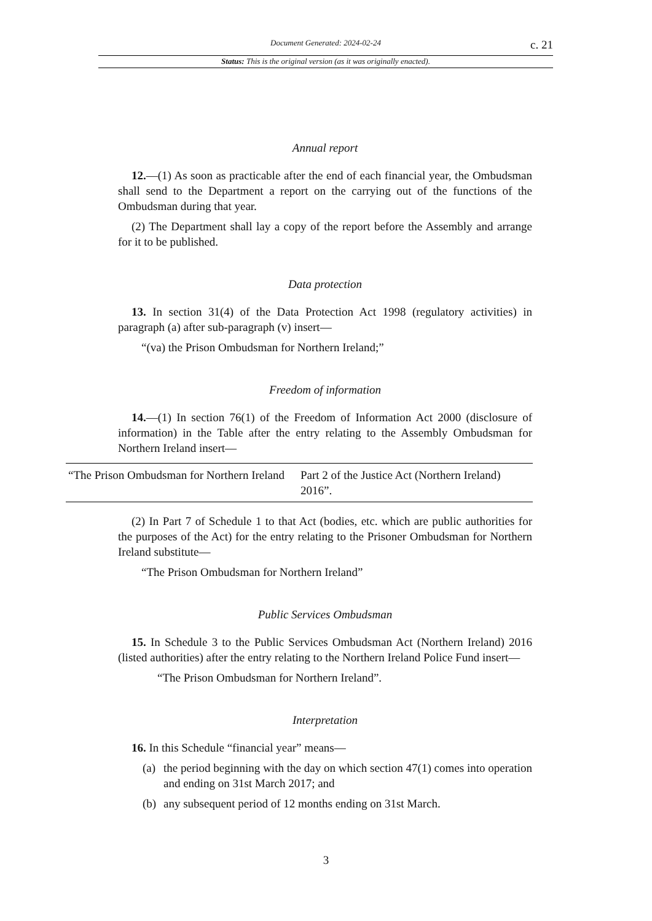Document Generated: 2024-02-24
c. 21
Status: This is the original version (as it was originally enacted).
Annual report
12.—(1) As soon as practicable after the end of each financial year, the Ombudsman shall send to the Department a report on the carrying out of the functions of the Ombudsman during that year.
(2) The Department shall lay a copy of the report before the Assembly and arrange for it to be published.
Data protection
13. In section 31(4) of the Data Protection Act 1998 (regulatory activities) in paragraph (a) after sub-paragraph (v) insert—
“(va) the Prison Ombudsman for Northern Ireland;”
Freedom of information
14.—(1) In section 76(1) of the Freedom of Information Act 2000 (disclosure of information) in the Table after the entry relating to the Assembly Ombudsman for Northern Ireland insert—
| “The Prison Ombudsman for Northern Ireland | Part 2 of the Justice Act (Northern Ireland) 2016”. |
(2) In Part 7 of Schedule 1 to that Act (bodies, etc. which are public authorities for the purposes of the Act) for the entry relating to the Prisoner Ombudsman for Northern Ireland substitute—
“The Prison Ombudsman for Northern Ireland”
Public Services Ombudsman
15. In Schedule 3 to the Public Services Ombudsman Act (Northern Ireland) 2016 (listed authorities) after the entry relating to the Northern Ireland Police Fund insert—
“The Prison Ombudsman for Northern Ireland”.
Interpretation
16. In this Schedule “financial year” means—
(a)
the period beginning with the day on which section 47(1) comes into operation and ending on 31st March 2017; and
(b)
any subsequent period of 12 months ending on 31st March.
3